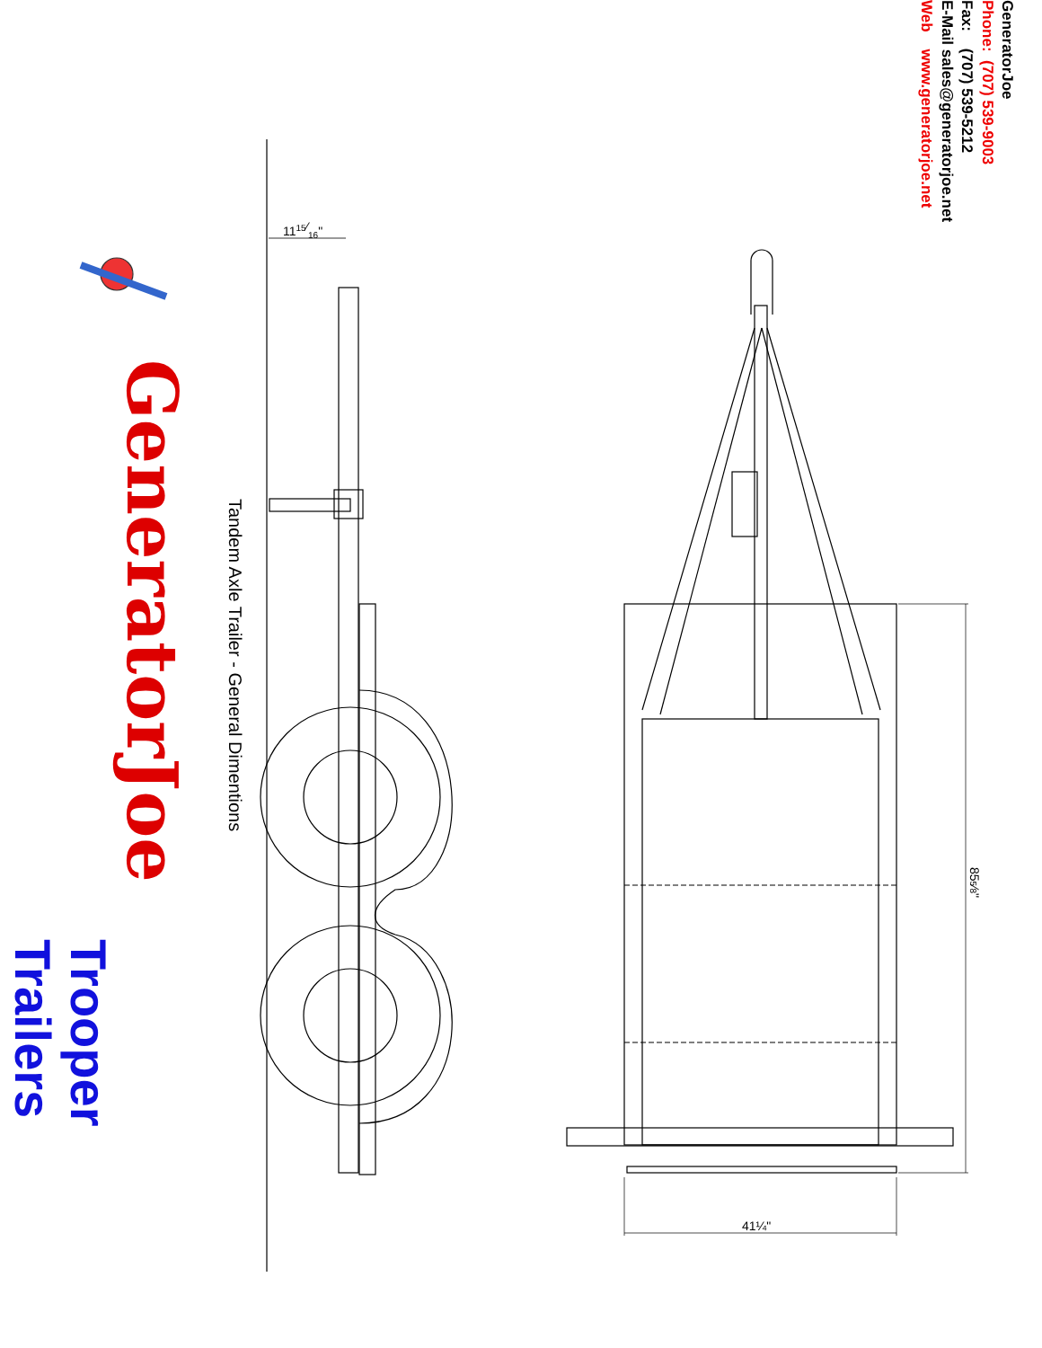1115⁄16"
41¼"
855⁄8"
GeneratorJoe
Phone: (707) 539-9003
Fax: (707) 539-5212
E-Mail sales@generatorjoe.net
Web www.generatorjoe.net
Tandem Axle Trailer - General Dimentions
GeneratorJoe
Trooper
Trailers